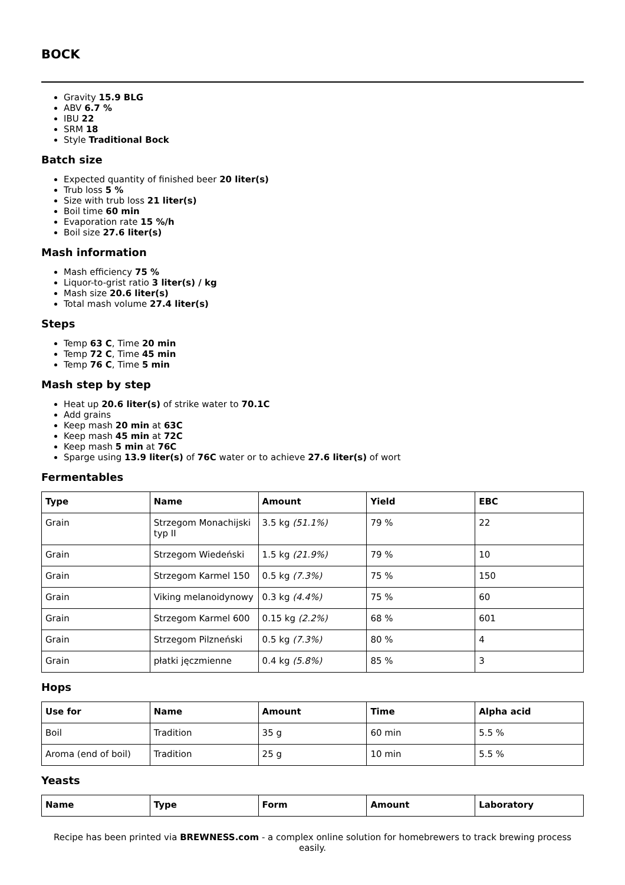BOCK
Gravity 15.9 BLG
ABV 6.7 %
IBU 22
SRM 18
Style Traditional Bock
Batch size
Expected quantity of finished beer 20 liter(s)
Trub loss 5 %
Size with trub loss 21 liter(s)
Boil time 60 min
Evaporation rate 15 %/h
Boil size 27.6 liter(s)
Mash information
Mash efficiency 75 %
Liquor-to-grist ratio 3 liter(s) / kg
Mash size 20.6 liter(s)
Total mash volume 27.4 liter(s)
Steps
Temp 63 C, Time 20 min
Temp 72 C, Time 45 min
Temp 76 C, Time 5 min
Mash step by step
Heat up 20.6 liter(s) of strike water to 70.1C
Add grains
Keep mash 20 min at 63C
Keep mash 45 min at 72C
Keep mash 5 min at 76C
Sparge using 13.9 liter(s) of 76C water or to achieve 27.6 liter(s) of wort
Fermentables
| Type | Name | Amount | Yield | EBC |
| --- | --- | --- | --- | --- |
| Grain | Strzegom Monachijski typ II | 3.5 kg (51.1%) | 79 % | 22 |
| Grain | Strzegom Wiedeński | 1.5 kg (21.9%) | 79 % | 10 |
| Grain | Strzegom Karmel 150 | 0.5 kg (7.3%) | 75 % | 150 |
| Grain | Viking melanoidynowy | 0.3 kg (4.4%) | 75 % | 60 |
| Grain | Strzegom Karmel 600 | 0.15 kg (2.2%) | 68 % | 601 |
| Grain | Strzegom Pilzneński | 0.5 kg (7.3%) | 80 % | 4 |
| Grain | płatki jęczmienne | 0.4 kg (5.8%) | 85 % | 3 |
Hops
| Use for | Name | Amount | Time | Alpha acid |
| --- | --- | --- | --- | --- |
| Boil | Tradition | 35 g | 60 min | 5.5 % |
| Aroma (end of boil) | Tradition | 25 g | 10 min | 5.5 % |
Yeasts
| Name | Type | Form | Amount | Laboratory |
| --- | --- | --- | --- | --- |
Recipe has been printed via BREWNESS.com - a complex online solution for homebrewers to track brewing process easily.